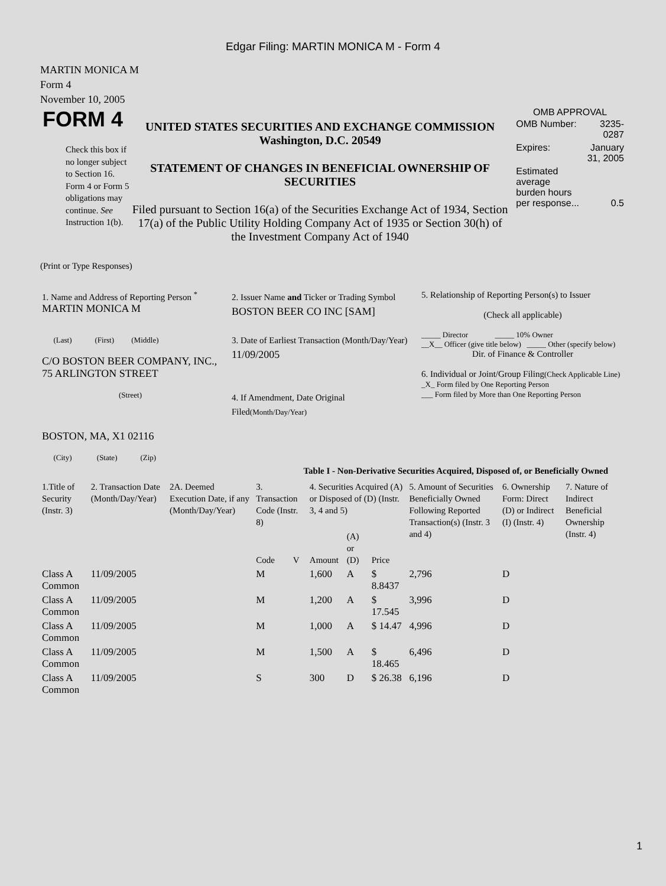Edgar Filing: MARTIN MONICA M - Form 4
MARTIN MONICA M
Form 4
November 10, 2005
FORM 4
Check this box if no longer subject to Section 16. Form 4 or Form 5 obligations may continue. See Instruction 1(b).
UNITED STATES SECURITIES AND EXCHANGE COMMISSION
Washington, D.C. 20549
STATEMENT OF CHANGES IN BENEFICIAL OWNERSHIP OF SECURITIES
Filed pursuant to Section 16(a) of the Securities Exchange Act of 1934, Section 17(a) of the Public Utility Holding Company Act of 1935 or Section 30(h) of the Investment Company Act of 1940
OMB APPROVAL
| OMB Number: | 3235-0287 |
| Expires: | January 31, 2005 |
| Estimated average burden hours per response... | 0.5 |
(Print or Type Responses)
| 1. Name and Address of Reporting Person <sup>*</sup> MARTIN MONICA M (Last) (First) (Middle) C/O BOSTON BEER COMPANY, INC., 75 ARLINGTON STREET (Street) BOSTON, MA, X1 02116 (City) (State) (Zip) | 2. Issuer Name and Ticker or Trading Symbol BOSTON BEER CO INC [SAM] 3. Date of Earliest Transaction (Month/Day/Year) 11/09/2005 4. If Amendment, Date Original Filed (Month/Day/Year) | 5. Relationship of Reporting Person(s) to Issuer (Check all applicable) _____ Director _____ 10% Owner __X__ Officer (give title below) _____ Other (specify below) Dir. of Finance & Controller 6. Individual or Joint/Group Filing (Check Applicable Line) _X_ Form filed by One Reporting Person ___ Form filed by More than One Reporting Person |
Table I - Non-Derivative Securities Acquired, Disposed of, or Beneficially Owned
| 1.Title of Security (Instr. 3) | 2. Transaction Date (Month/Day/Year) | 2A. Deemed Execution Date, if any (Month/Day/Year) | 3. Transaction Code (Instr. 8) | | 4. Securities Acquired (A) or Disposed of (D) (Instr. 3, 4 and 5) | | | 5. Amount of Securities Beneficially Owned Following Reported Transaction(s) (Instr. 3 and 4) | 6. Ownership Form: Direct (D) or Indirect (I) (Instr. 4) | 7. Nature of Indirect Beneficial Ownership (Instr. 4) |
| --- | --- | --- | --- | --- | --- | --- | --- | --- | --- | --- |
| | | | Code | V | Amount | (A) or (D) | Price | | | |
| Class A Common | 11/09/2005 | | M | | 1,600 | A | $ 8.8437 | 2,796 | D | |
| Class A Common | 11/09/2005 | | M | | 1,200 | A | $ 17.545 | 3,996 | D | |
| Class A Common | 11/09/2005 | | M | | 1,000 | A | $ 14.47 | 4,996 | D | |
| Class A Common | 11/09/2005 | | M | | 1,500 | A | $ 18.465 | 6,496 | D | |
| Class A Common | 11/09/2005 | | S | | 300 | D | $ 26.38 | 6,196 | D | |
1